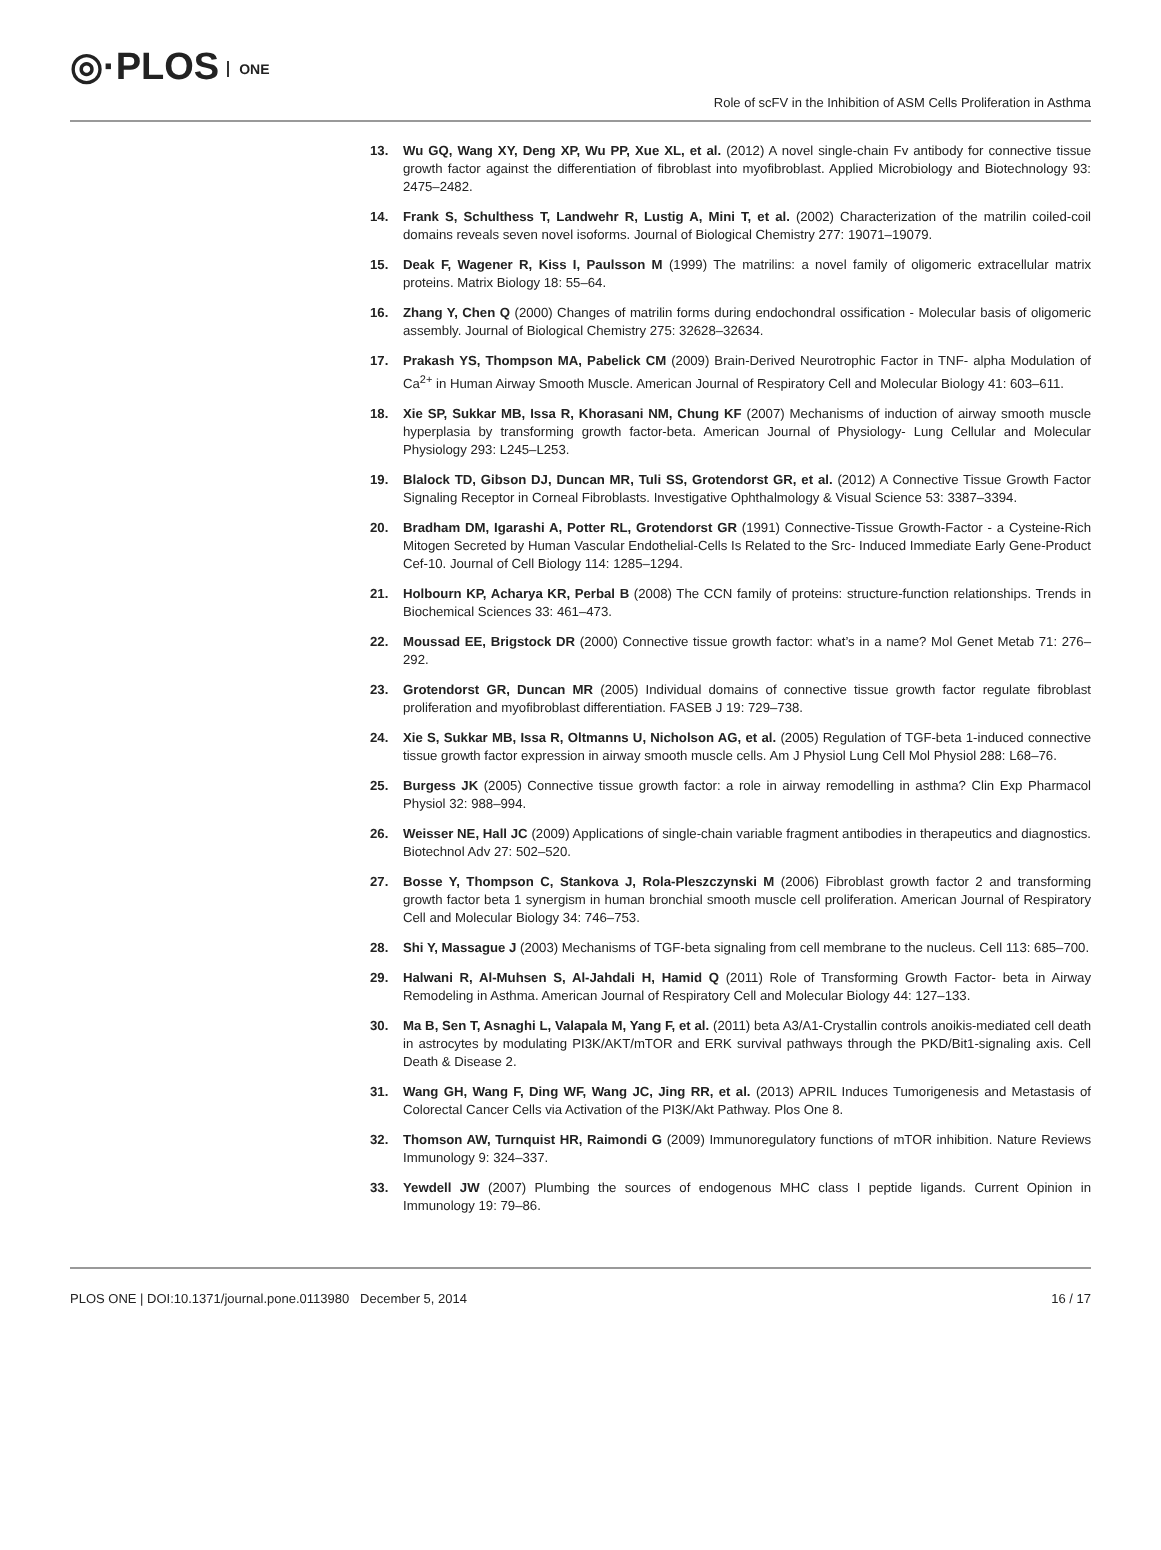◎·PLOS ONE
Role of scFV in the Inhibition of ASM Cells Proliferation in Asthma
13. Wu GQ, Wang XY, Deng XP, Wu PP, Xue XL, et al. (2012) A novel single-chain Fv antibody for connective tissue growth factor against the differentiation of fibroblast into myofibroblast. Applied Microbiology and Biotechnology 93: 2475–2482.
14. Frank S, Schulthess T, Landwehr R, Lustig A, Mini T, et al. (2002) Characterization of the matrilin coiled-coil domains reveals seven novel isoforms. Journal of Biological Chemistry 277: 19071–19079.
15. Deak F, Wagener R, Kiss I, Paulsson M (1999) The matrilins: a novel family of oligomeric extracellular matrix proteins. Matrix Biology 18: 55–64.
16. Zhang Y, Chen Q (2000) Changes of matrilin forms during endochondral ossification - Molecular basis of oligomeric assembly. Journal of Biological Chemistry 275: 32628–32634.
17. Prakash YS, Thompson MA, Pabelick CM (2009) Brain-Derived Neurotrophic Factor in TNF- alpha Modulation of Ca<sup>2+</sup> in Human Airway Smooth Muscle. American Journal of Respiratory Cell and Molecular Biology 41: 603–611.
18. Xie SP, Sukkar MB, Issa R, Khorasani NM, Chung KF (2007) Mechanisms of induction of airway smooth muscle hyperplasia by transforming growth factor-beta. American Journal of Physiology- Lung Cellular and Molecular Physiology 293: L245–L253.
19. Blalock TD, Gibson DJ, Duncan MR, Tuli SS, Grotendorst GR, et al. (2012) A Connective Tissue Growth Factor Signaling Receptor in Corneal Fibroblasts. Investigative Ophthalmology & Visual Science 53: 3387–3394.
20. Bradham DM, Igarashi A, Potter RL, Grotendorst GR (1991) Connective-Tissue Growth-Factor - a Cysteine-Rich Mitogen Secreted by Human Vascular Endothelial-Cells Is Related to the Src- Induced Immediate Early Gene-Product Cef-10. Journal of Cell Biology 114: 1285–1294.
21. Holbourn KP, Acharya KR, Perbal B (2008) The CCN family of proteins: structure-function relationships. Trends in Biochemical Sciences 33: 461–473.
22. Moussad EE, Brigstock DR (2000) Connective tissue growth factor: what’s in a name? Mol Genet Metab 71: 276–292.
23. Grotendorst GR, Duncan MR (2005) Individual domains of connective tissue growth factor regulate fibroblast proliferation and myofibroblast differentiation. FASEB J 19: 729–738.
24. Xie S, Sukkar MB, Issa R, Oltmanns U, Nicholson AG, et al. (2005) Regulation of TGF-beta 1-induced connective tissue growth factor expression in airway smooth muscle cells. Am J Physiol Lung Cell Mol Physiol 288: L68–76.
25. Burgess JK (2005) Connective tissue growth factor: a role in airway remodelling in asthma? Clin Exp Pharmacol Physiol 32: 988–994.
26. Weisser NE, Hall JC (2009) Applications of single-chain variable fragment antibodies in therapeutics and diagnostics. Biotechnol Adv 27: 502–520.
27. Bosse Y, Thompson C, Stankova J, Rola-Pleszczynski M (2006) Fibroblast growth factor 2 and transforming growth factor beta 1 synergism in human bronchial smooth muscle cell proliferation. American Journal of Respiratory Cell and Molecular Biology 34: 746–753.
28. Shi Y, Massague J (2003) Mechanisms of TGF-beta signaling from cell membrane to the nucleus. Cell 113: 685–700.
29. Halwani R, Al-Muhsen S, Al-Jahdali H, Hamid Q (2011) Role of Transforming Growth Factor- beta in Airway Remodeling in Asthma. American Journal of Respiratory Cell and Molecular Biology 44: 127–133.
30. Ma B, Sen T, Asnaghi L, Valapala M, Yang F, et al. (2011) beta A3/A1-Crystallin controls anoikis-mediated cell death in astrocytes by modulating PI3K/AKT/mTOR and ERK survival pathways through the PKD/Bit1-signaling axis. Cell Death & Disease 2.
31. Wang GH, Wang F, Ding WF, Wang JC, Jing RR, et al. (2013) APRIL Induces Tumorigenesis and Metastasis of Colorectal Cancer Cells via Activation of the PI3K/Akt Pathway. Plos One 8.
32. Thomson AW, Turnquist HR, Raimondi G (2009) Immunoregulatory functions of mTOR inhibition. Nature Reviews Immunology 9: 324–337.
33. Yewdell JW (2007) Plumbing the sources of endogenous MHC class I peptide ligands. Current Opinion in Immunology 19: 79–86.
PLOS ONE | DOI:10.1371/journal.pone.0113980 December 5, 2014
16 / 17